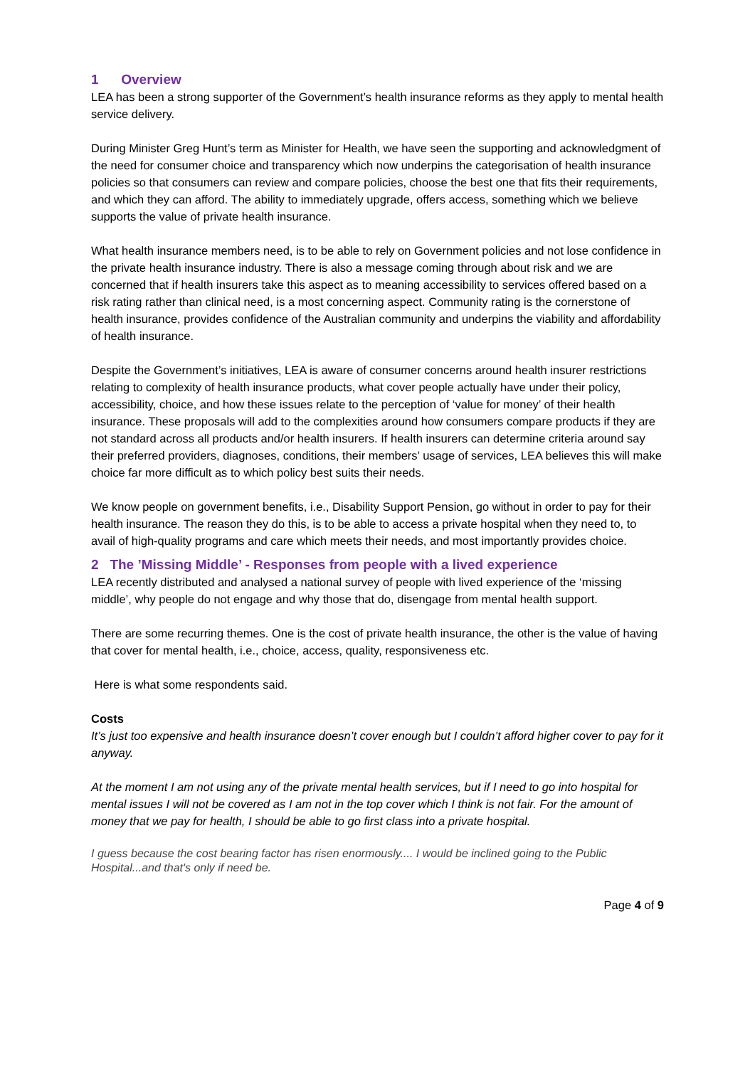1 Overview
LEA has been a strong supporter of the Government’s health insurance reforms as they apply to mental health service delivery.
During Minister Greg Hunt’s term as Minister for Health, we have seen the supporting and acknowledgment of the need for consumer choice and transparency which now underpins the categorisation of health insurance policies so that consumers can review and compare policies, choose the best one that fits their requirements, and which they can afford. The ability to immediately upgrade, offers access, something which we believe supports the value of private health insurance.
What health insurance members need, is to be able to rely on Government policies and not lose confidence in the private health insurance industry. There is also a message coming through about risk and we are concerned that if health insurers take this aspect as to meaning accessibility to services offered based on a risk rating rather than clinical need, is a most concerning aspect. Community rating is the cornerstone of health insurance, provides confidence of the Australian community and underpins the viability and affordability of health insurance.
Despite the Government’s initiatives, LEA is aware of consumer concerns around health insurer restrictions relating to complexity of health insurance products, what cover people actually have under their policy, accessibility, choice, and how these issues relate to the perception of ‘value for money’ of their health insurance. These proposals will add to the complexities around how consumers compare products if they are not standard across all products and/or health insurers. If health insurers can determine criteria around say their preferred providers, diagnoses, conditions, their members’ usage of services, LEA believes this will make choice far more difficult as to which policy best suits their needs.
We know people on government benefits, i.e., Disability Support Pension, go without in order to pay for their health insurance. The reason they do this, is to be able to access a private hospital when they need to, to avail of high-quality programs and care which meets their needs, and most importantly provides choice.
2 The ’Missing Middle’ - Responses from people with a lived experience
LEA recently distributed and analysed a national survey of people with lived experience of the ‘missing middle’, why people do not engage and why those that do, disengage from mental health support.
There are some recurring themes. One is the cost of private health insurance, the other is the value of having that cover for mental health, i.e., choice, access, quality, responsiveness etc.
Here is what some respondents said.
Costs
It’s just too expensive and health insurance doesn’t cover enough but I couldn’t afford higher cover to pay for it anyway.
At the moment I am not using any of the private mental health services, but if I need to go into hospital for mental issues I will not be covered as I am not in the top cover which I think is not fair. For the amount of money that we pay for health, I should be able to go first class into a private hospital.
I guess because the cost bearing factor has risen enormously.... I would be inclined going to the Public Hospital...and that's only if need be.
Page 4 of 9